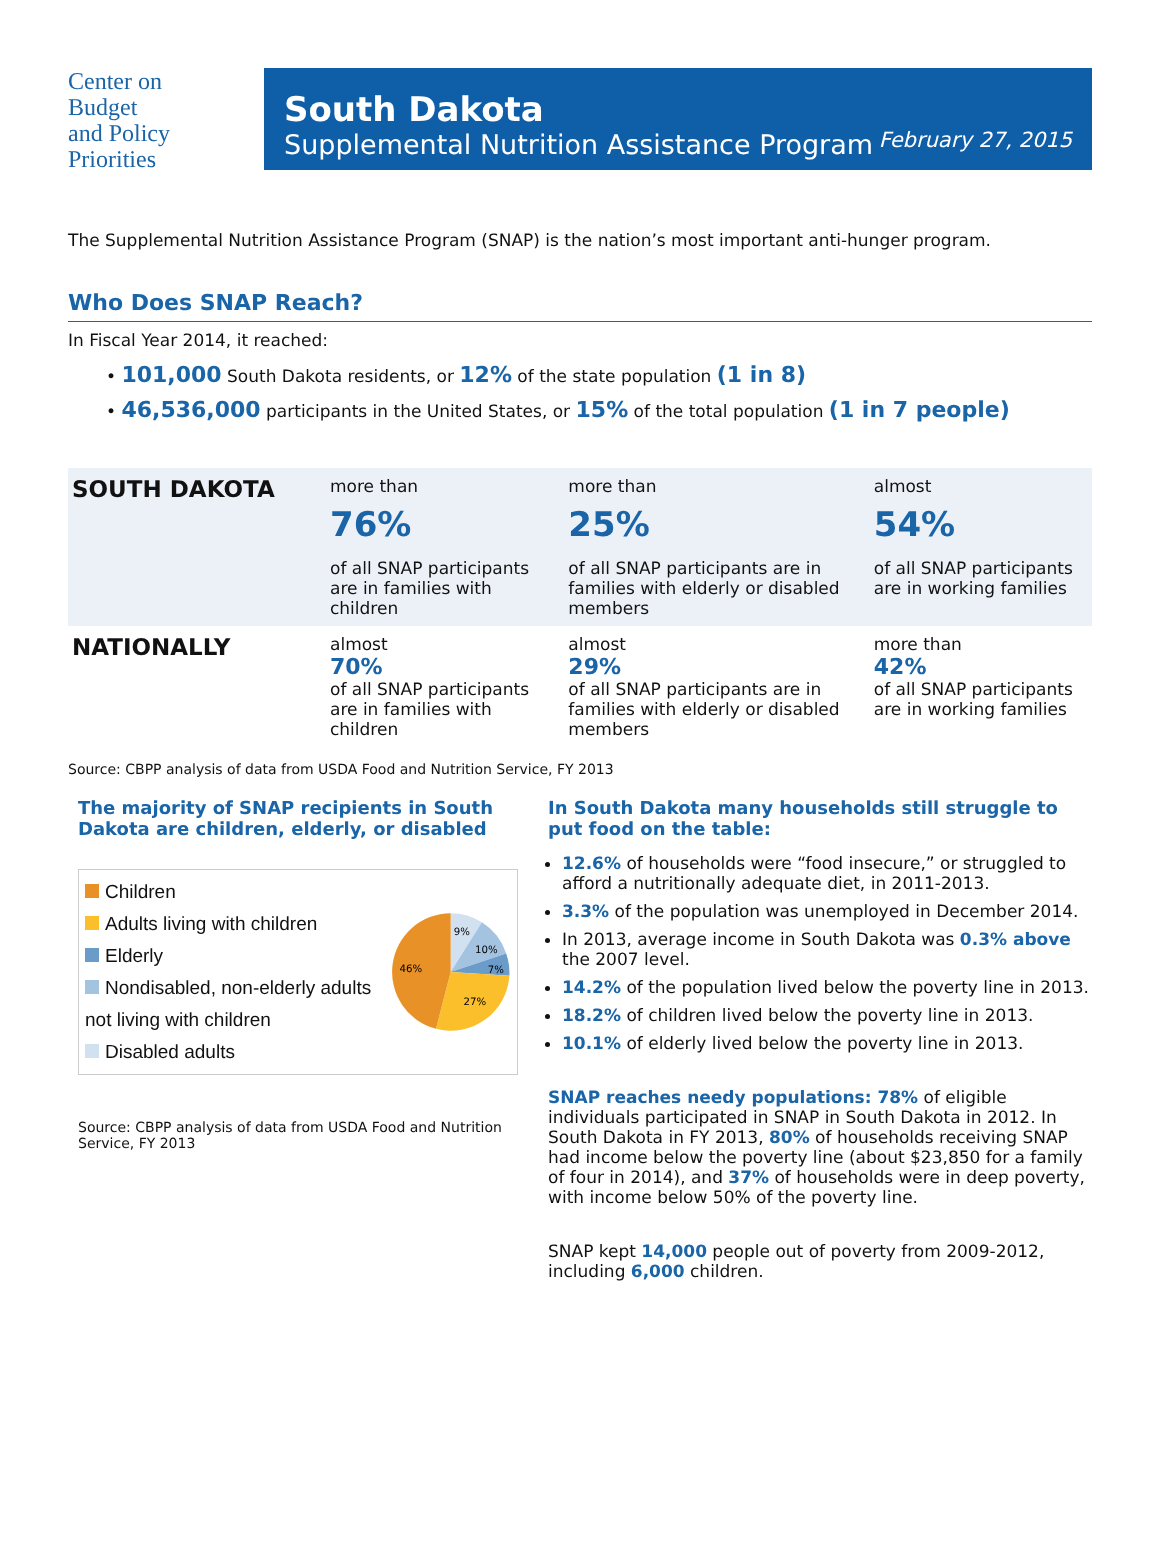Center on
Budget
and Policy
Priorities
South Dakota
Supplemental Nutrition Assistance Program
February 27, 2015
The Supplemental Nutrition Assistance Program (SNAP) is the nation’s most important anti-hunger program.
Who Does SNAP Reach?
In Fiscal Year 2014, it reached:
• 101,000 South Dakota residents, or 12% of the state population (1 in 8)
• 46,536,000 participants in the United States, or 15% of the total population (1 in 7 people)
| SOUTH DAKOTA | more than 76% of all SNAP participants are in families with children | more than 25% of all SNAP participants are in families with elderly or disabled members | almost 54% of all SNAP participants are in working families |
| NATIONALLY | almost 70% of all SNAP participants are in families with children | almost 29% of all SNAP participants are in families with elderly or disabled members | more than 42% of all SNAP participants are in working families |
Source: CBPP analysis of data from USDA Food and Nutrition Service, FY 2013
The majority of SNAP recipients in South Dakota are children, elderly, or disabled
Children
Adults living with children
Elderly
Nondisabled, non-elderly adults not living with children
Disabled adults
9%
10%
7%
27%
46%
Source: CBPP analysis of data from USDA Food and Nutrition Service, FY 2013
In South Dakota many households still struggle to put food on the table:
12.6% of households were “food insecure,” or struggled to afford a nutritionally adequate diet, in 2011-2013.
3.3% of the population was unemployed in December 2014.
In 2013, average income in South Dakota was 0.3% above the 2007 level.
14.2% of the population lived below the poverty line in 2013.
18.2% of children lived below the poverty line in 2013.
10.1% of elderly lived below the poverty line in 2013.
SNAP reaches needy populations: 78% of eligible individuals participated in SNAP in South Dakota in 2012. In South Dakota in FY 2013, 80% of households receiving SNAP had income below the poverty line (about $23,850 for a family of four in 2014), and 37% of households were in deep poverty, with income below 50% of the poverty line.
SNAP kept 14,000 people out of poverty from 2009-2012, including 6,000 children.